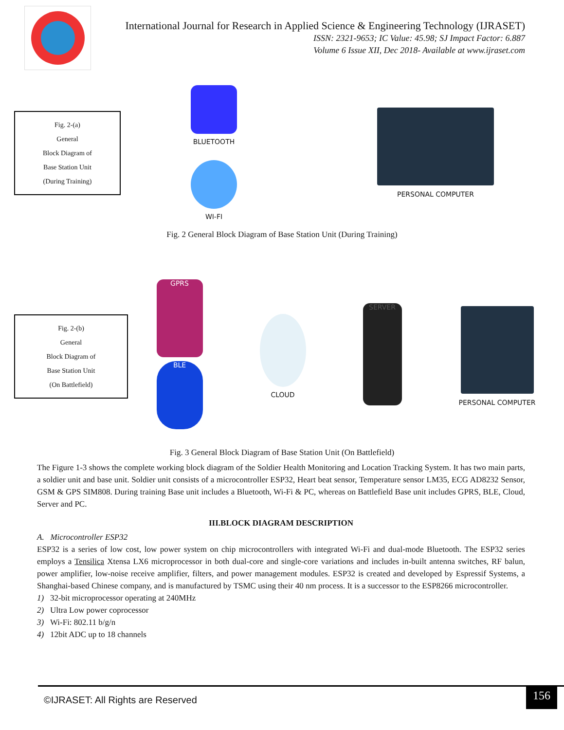International Journal for Research in Applied Science & Engineering Technology (IJRASET)
ISSN: 2321-9653; IC Value: 45.98; SJ Impact Factor: 6.887
Volume 6 Issue XII, Dec 2018- Available at www.ijraset.com
Fig. 2-(a)
General
Block Diagram of
Base Station Unit
(During Training)
BLUETOOTH
WI-FI
PERSONAL COMPUTER
Fig. 2 General Block Diagram of Base Station Unit (During Training)
Fig. 2-(b)
General
Block Diagram of
Base Station Unit
(On Battlefield)
GPRS
BLE
CLOUD
SERVER
PERSONAL COMPUTER
Fig. 3 General Block Diagram of Base Station Unit (On Battlefield)
The Figure 1-3 shows the complete working block diagram of the Soldier Health Monitoring and Location Tracking System. It has two main parts, a soldier unit and base unit. Soldier unit consists of a microcontroller ESP32, Heart beat sensor, Temperature sensor LM35, ECG AD8232 Sensor, GSM & GPS SIM808. During training Base unit includes a Bluetooth, Wi-Fi & PC, whereas on Battlefield Base unit includes GPRS, BLE, Cloud, Server and PC.
III.BLOCK DIAGRAM DESCRIPTION
A. Microcontroller ESP32
ESP32 is a series of low cost, low power system on chip microcontrollers with integrated Wi-Fi and dual-mode Bluetooth. The ESP32 series employs a Tensilica Xtensa LX6 microprocessor in both dual-core and single-core variations and includes in-built antenna switches, RF balun, power amplifier, low-noise receive amplifier, filters, and power management modules. ESP32 is created and developed by Espressif Systems, a Shanghai-based Chinese company, and is manufactured by TSMC using their 40 nm process. It is a successor to the ESP8266 microcontroller.
1) 32-bit microprocessor operating at 240MHz
2) Ultra Low power coprocessor
3) Wi-Fi: 802.11 b/g/n
4) 12bit ADC up to 18 channels
©IJRASET: All Rights are Reserved
156